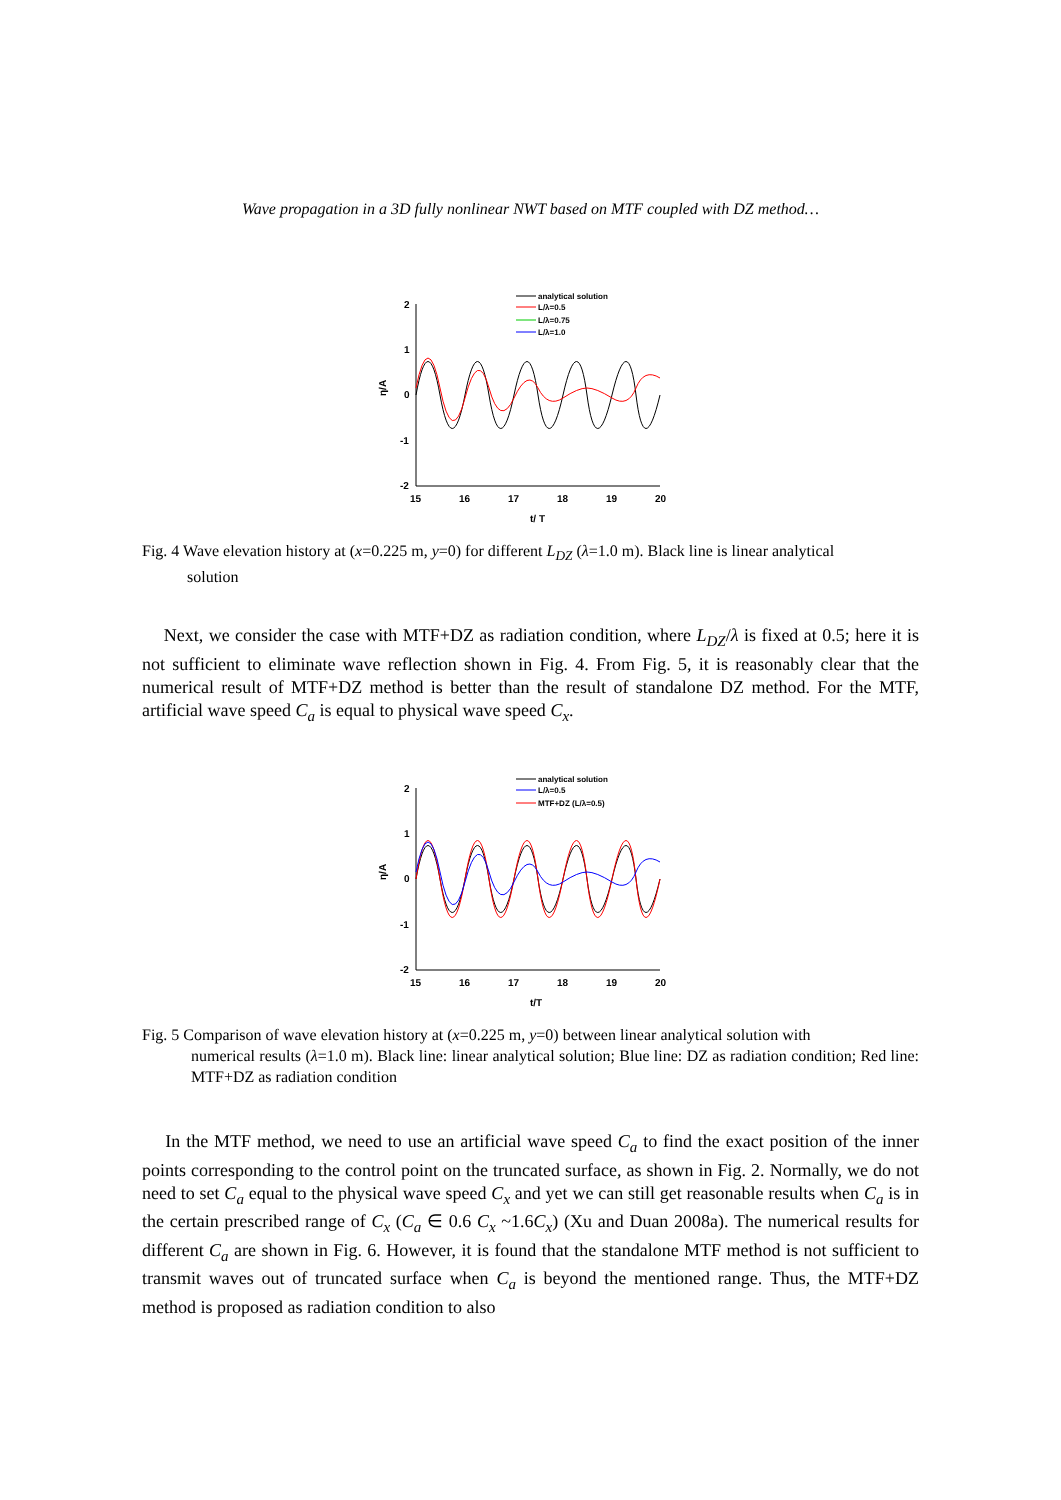Wave propagation in a 3D fully nonlinear NWT based on MTF coupled with DZ method…
2
1
0
-1
-2
15
16
17
18
19
20
t/ T
η/A
analytical solution
L/λ=0.5
L/λ=0.75
L/λ=1.0
Fig. 4 Wave elevation history at (x=0.225 m, y=0) for different L<sub>DZ</sub> (λ=1.0 m). Black line is linear analytical
solution
Next, we consider the case with MTF+DZ as radiation condition, where L<sub>DZ</sub>/λ is fixed at 0.5; here it is not sufficient to eliminate wave reflection shown in Fig. 4. From Fig. 5, it is reasonably clear that the numerical result of MTF+DZ method is better than the result of standalone DZ method. For the MTF, artificial wave speed C<sub>a</sub> is equal to physical wave speed C<sub>x</sub>.
2
1
0
-1
-2
15
16
17
18
19
20
t/T
η/A
analytical solution
L/λ=0.5
MTF+DZ (L/λ=0.5)
Fig. 5 Comparison of wave elevation history at (x=0.225 m, y=0) between linear analytical solution with
numerical results (λ=1.0 m). Black line: linear analytical solution; Blue line: DZ as radiation condition; Red line: MTF+DZ as radiation condition
In the MTF method, we need to use an artificial wave speed C<sub>a</sub> to find the exact position of the inner points corresponding to the control point on the truncated surface, as shown in Fig. 2. Normally, we do not need to set C<sub>a</sub> equal to the physical wave speed C<sub>x</sub> and yet we can still get reasonable results when C<sub>a</sub> is in the certain prescribed range of C<sub>x</sub> (C<sub>a</sub> ∈ 0.6 C<sub>x</sub> ~1.6C<sub>x</sub>) (Xu and Duan 2008a). The numerical results for different C<sub>a</sub> are shown in Fig. 6. However, it is found that the standalone MTF method is not sufficient to transmit waves out of truncated surface when C<sub>a</sub> is beyond the mentioned range. Thus, the MTF+DZ method is proposed as radiation condition to also